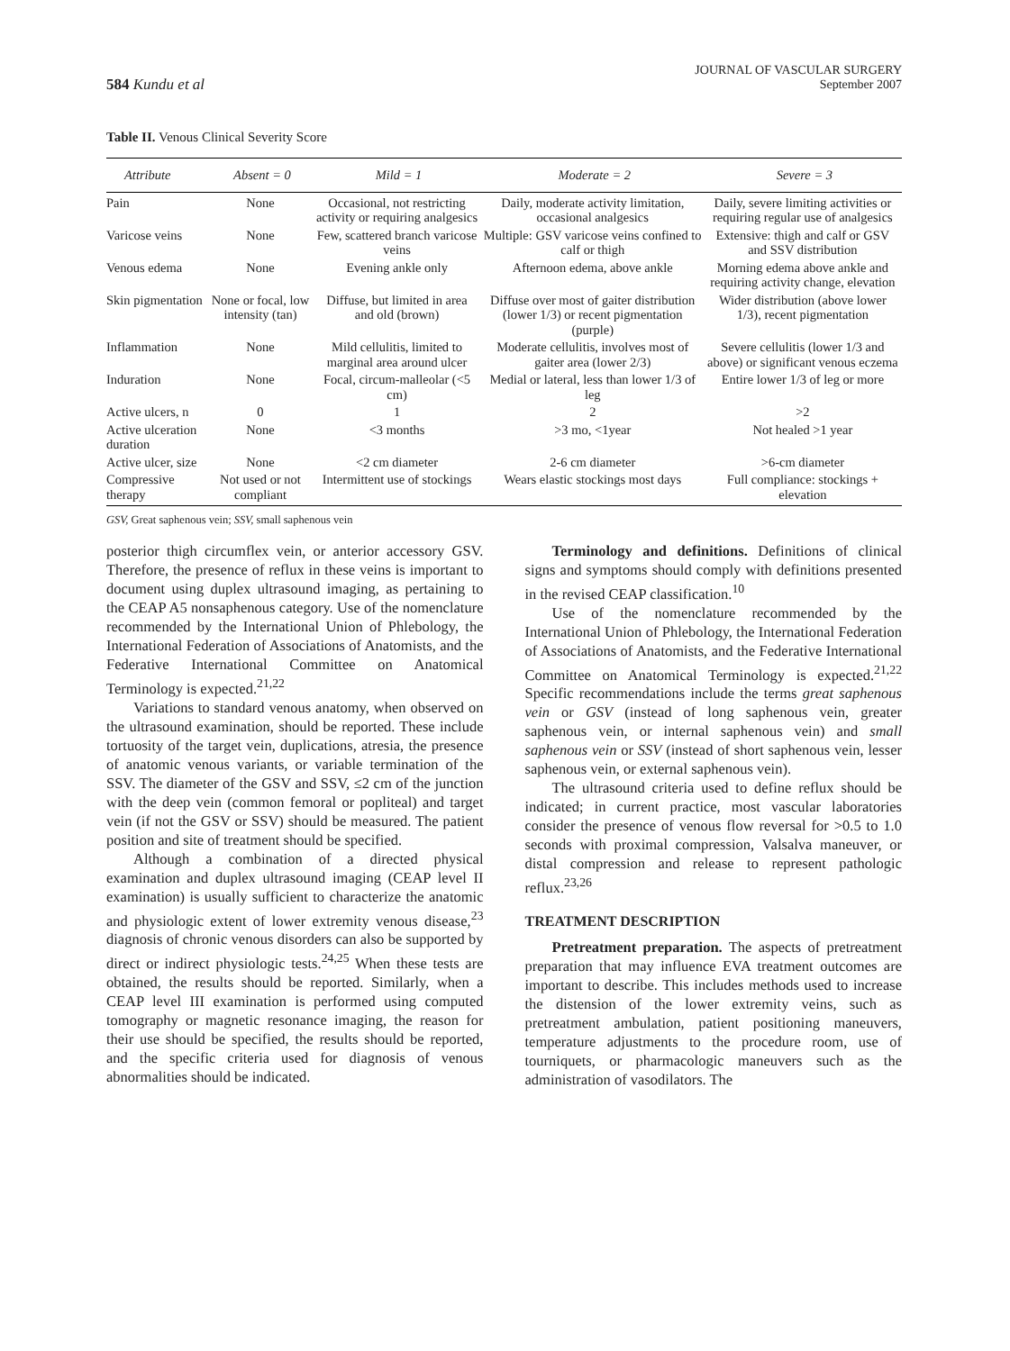584 Kundu et al
JOURNAL OF VASCULAR SURGERY
September 2007
Table II. Venous Clinical Severity Score
| Attribute | Absent = 0 | Mild = 1 | Moderate = 2 | Severe = 3 |
| --- | --- | --- | --- | --- |
| Pain | None | Occasional, not restricting activity or requiring analgesics | Daily, moderate activity limitation, occasional analgesics | Daily, severe limiting activities or requiring regular use of analgesics |
| Varicose veins | None | Few, scattered branch varicose veins | Multiple: GSV varicose veins confined to calf or thigh | Extensive: thigh and calf or GSV and SSV distribution |
| Venous edema | None | Evening ankle only | Afternoon edema, above ankle | Morning edema above ankle and requiring activity change, elevation |
| Skin pigmentation | None or focal, low intensity (tan) | Diffuse, but limited in area and old (brown) | Diffuse over most of gaiter distribution (lower 1/3) or recent pigmentation (purple) | Wider distribution (above lower 1/3), recent pigmentation |
| Inflammation | None | Mild cellulitis, limited to marginal area around ulcer | Moderate cellulitis, involves most of gaiter area (lower 2/3) | Severe cellulitis (lower 1/3 and above) or significant venous eczema |
| Induration | None | Focal, circum-malleolar (<5 cm) | Medial or lateral, less than lower 1/3 of leg | Entire lower 1/3 of leg or more |
| Active ulcers, n | 0 | 1 | 2 | >2 |
| Active ulceration duration | None | <3 months | >3 mo, <1year | Not healed >1 year |
| Active ulcer, size | None | <2 cm diameter | 2-6 cm diameter | >6-cm diameter |
| Compressive therapy | Not used or not compliant | Intermittent use of stockings | Wears elastic stockings most days | Full compliance: stockings + elevation |
GSV, Great saphenous vein; SSV, small saphenous vein
posterior thigh circumflex vein, or anterior accessory GSV. Therefore, the presence of reflux in these veins is important to document using duplex ultrasound imaging, as pertaining to the CEAP A5 nonsaphenous category. Use of the nomenclature recommended by the International Union of Phlebology, the International Federation of Associations of Anatomists, and the Federative International Committee on Anatomical Terminology is expected.<sup>21,22</sup>
Variations to standard venous anatomy, when observed on the ultrasound examination, should be reported. These include tortuosity of the target vein, duplications, atresia, the presence of anatomic venous variants, or variable termination of the SSV. The diameter of the GSV and SSV, ≤2 cm of the junction with the deep vein (common femoral or popliteal) and target vein (if not the GSV or SSV) should be measured. The patient position and site of treatment should be specified.
Although a combination of a directed physical examination and duplex ultrasound imaging (CEAP level II examination) is usually sufficient to characterize the anatomic and physiologic extent of lower extremity venous disease,<sup>23</sup> diagnosis of chronic venous disorders can also be supported by direct or indirect physiologic tests.<sup>24,25</sup> When these tests are obtained, the results should be reported. Similarly, when a CEAP level III examination is performed using computed tomography or magnetic resonance imaging, the reason for their use should be specified, the results should be reported, and the specific criteria used for diagnosis of venous abnormalities should be indicated.
Terminology and definitions. Definitions of clinical signs and symptoms should comply with definitions presented in the revised CEAP classification.<sup>10</sup>
Use of the nomenclature recommended by the International Union of Phlebology, the International Federation of Associations of Anatomists, and the Federative International Committee on Anatomical Terminology is expected.<sup>21,22</sup> Specific recommendations include the terms great saphenous vein or GSV (instead of long saphenous vein, greater saphenous vein, or internal saphenous vein) and small saphenous vein or SSV (instead of short saphenous vein, lesser saphenous vein, or external saphenous vein).
The ultrasound criteria used to define reflux should be indicated; in current practice, most vascular laboratories consider the presence of venous flow reversal for >0.5 to 1.0 seconds with proximal compression, Valsalva maneuver, or distal compression and release to represent pathologic reflux.<sup>23,26</sup>
TREATMENT DESCRIPTION
Pretreatment preparation. The aspects of pretreatment preparation that may influence EVA treatment outcomes are important to describe. This includes methods used to increase the distension of the lower extremity veins, such as pretreatment ambulation, patient positioning maneuvers, temperature adjustments to the procedure room, use of tourniquets, or pharmacologic maneuvers such as the administration of vasodilators. The